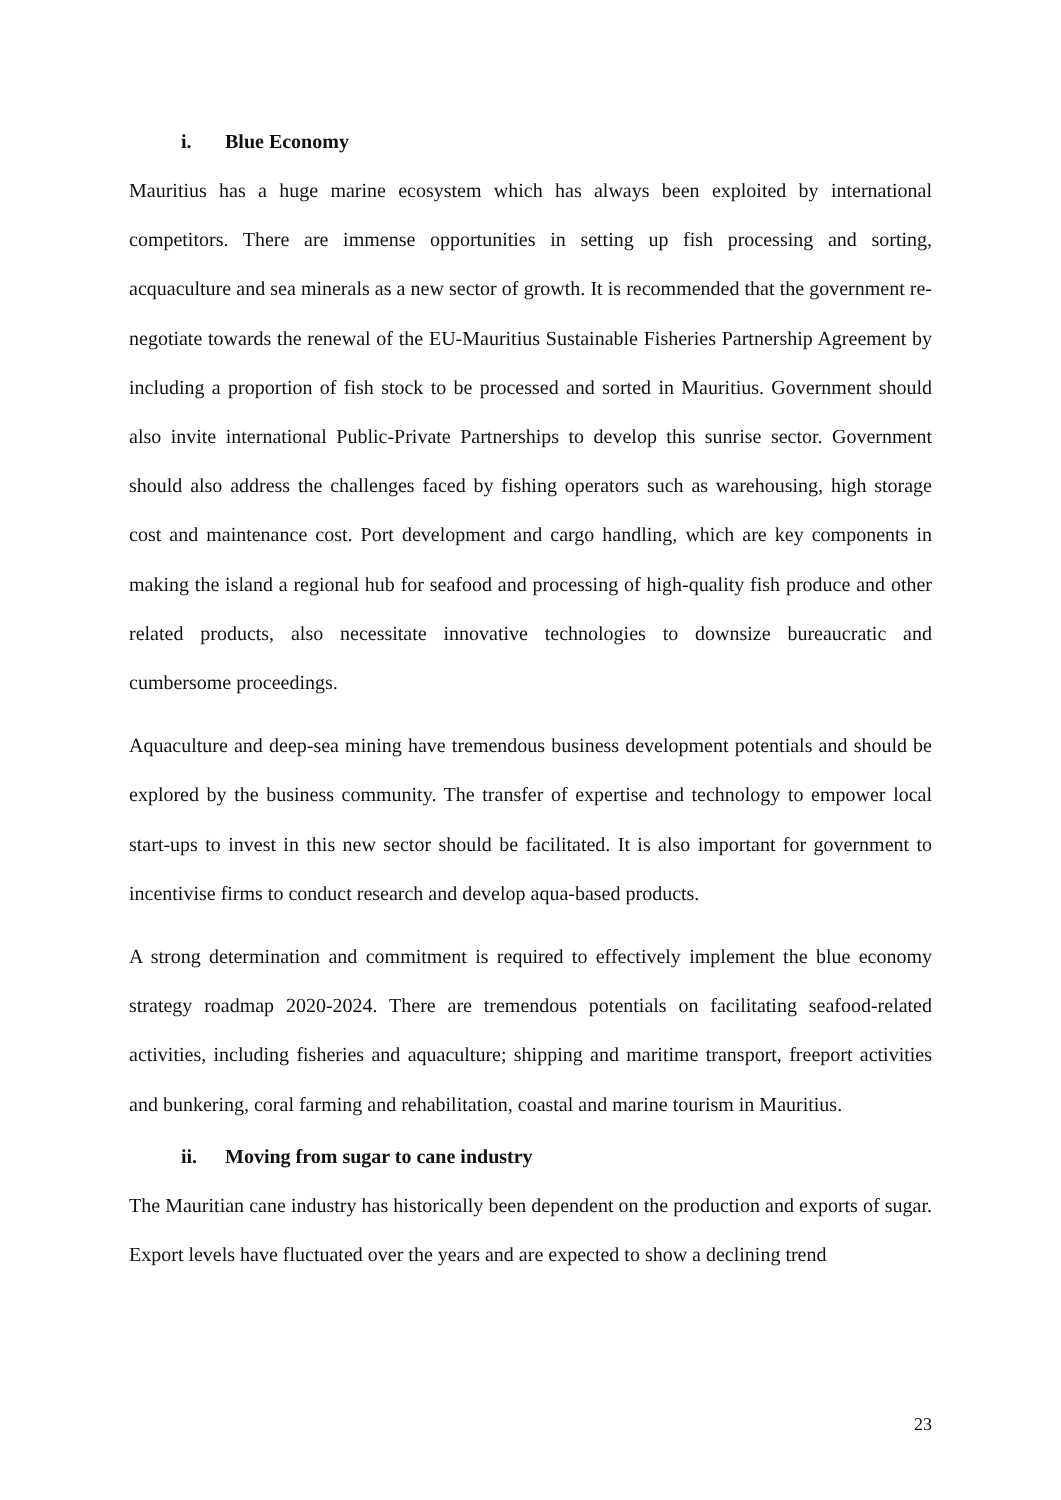i. Blue Economy
Mauritius has a huge marine ecosystem which has always been exploited by international competitors. There are immense opportunities in setting up fish processing and sorting, acquaculture and sea minerals as a new sector of growth. It is recommended that the government re-negotiate towards the renewal of the EU-Mauritius Sustainable Fisheries Partnership Agreement by including a proportion of fish stock to be processed and sorted in Mauritius. Government should also invite international Public-Private Partnerships to develop this sunrise sector. Government should also address the challenges faced by fishing operators such as warehousing, high storage cost and maintenance cost. Port development and cargo handling, which are key components in making the island a regional hub for seafood and processing of high-quality fish produce and other related products, also necessitate innovative technologies to downsize bureaucratic and cumbersome proceedings.
Aquaculture and deep-sea mining have tremendous business development potentials and should be explored by the business community. The transfer of expertise and technology to empower local start-ups to invest in this new sector should be facilitated. It is also important for government to incentivise firms to conduct research and develop aqua-based products.
A strong determination and commitment is required to effectively implement the blue economy strategy roadmap 2020-2024. There are tremendous potentials on facilitating seafood-related activities, including fisheries and aquaculture; shipping and maritime transport, freeport activities and bunkering, coral farming and rehabilitation, coastal and marine tourism in Mauritius.
ii. Moving from sugar to cane industry
The Mauritian cane industry has historically been dependent on the production and exports of sugar. Export levels have fluctuated over the years and are expected to show a declining trend
23